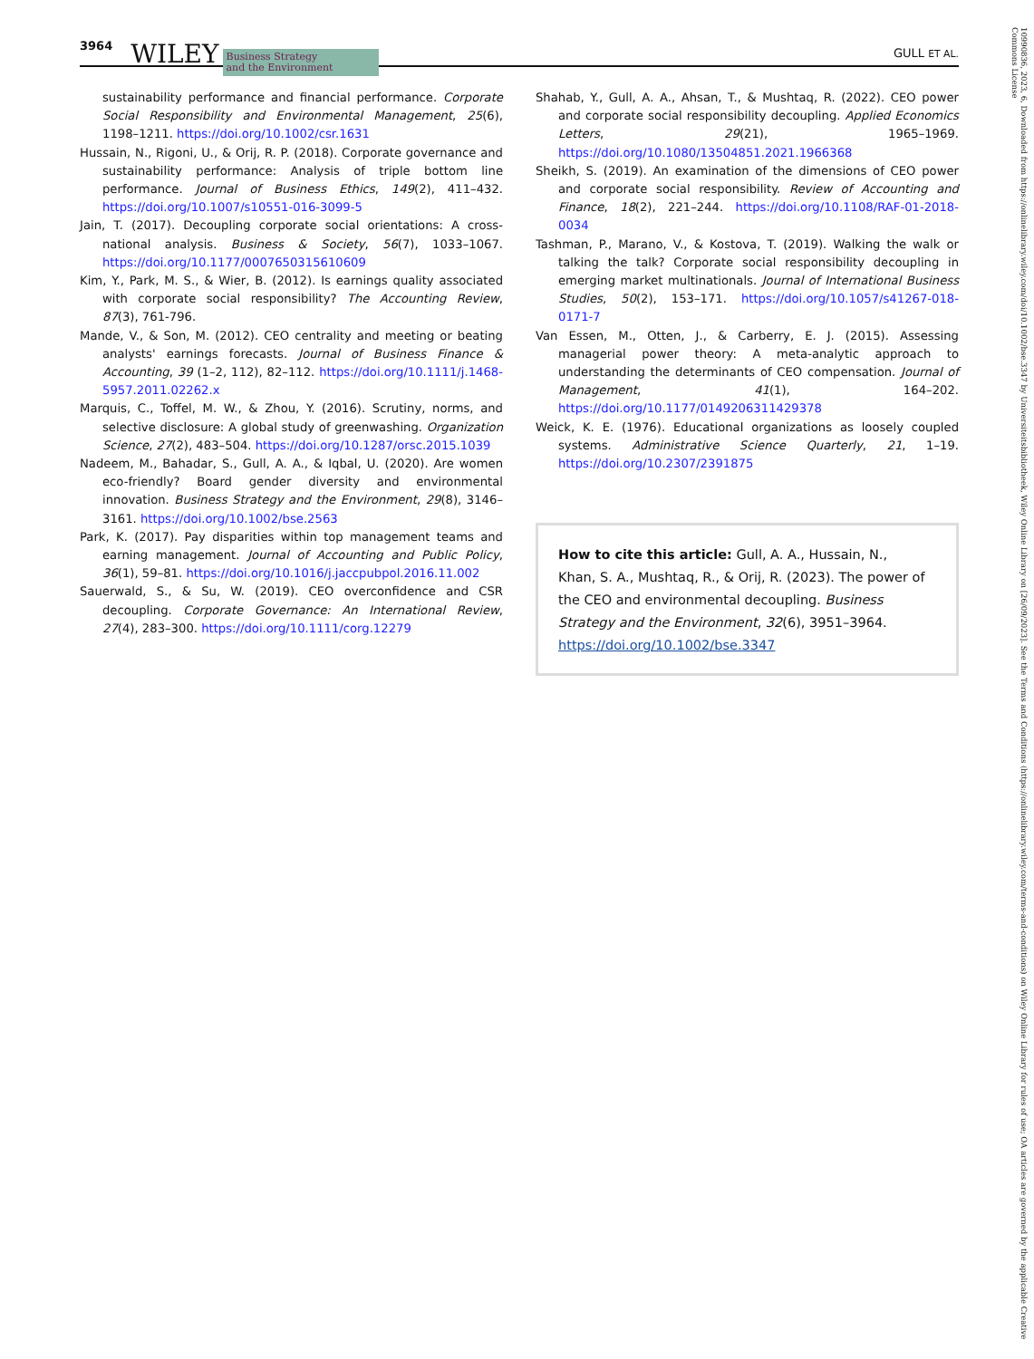3964 WILEY Business Strategy
and the Environment GULL ET AL.
sustainability performance and financial performance. Corporate Social Responsibility and Environmental Management, 25(6), 1198–1211. https://doi.org/10.1002/csr.1631
Hussain, N., Rigoni, U., & Orij, R. P. (2018). Corporate governance and sustainability performance: Analysis of triple bottom line performance. Journal of Business Ethics, 149(2), 411–432. https://doi.org/10.1007/s10551-016-3099-5
Jain, T. (2017). Decoupling corporate social orientations: A cross-national analysis. Business & Society, 56(7), 1033–1067. https://doi.org/10.1177/0007650315610609
Kim, Y., Park, M. S., & Wier, B. (2012). Is earnings quality associated with corporate social responsibility? The Accounting Review, 87(3), 761-796.
Mande, V., & Son, M. (2012). CEO centrality and meeting or beating analysts' earnings forecasts. Journal of Business Finance & Accounting, 39 (1–2, 112), 82–112. https://doi.org/10.1111/j.1468-5957.2011.02262.x
Marquis, C., Toffel, M. W., & Zhou, Y. (2016). Scrutiny, norms, and selective disclosure: A global study of greenwashing. Organization Science, 27(2), 483–504. https://doi.org/10.1287/orsc.2015.1039
Nadeem, M., Bahadar, S., Gull, A. A., & Iqbal, U. (2020). Are women eco-friendly? Board gender diversity and environmental innovation. Business Strategy and the Environment, 29(8), 3146–3161. https://doi.org/10.1002/bse.2563
Park, K. (2017). Pay disparities within top management teams and earning management. Journal of Accounting and Public Policy, 36(1), 59–81. https://doi.org/10.1016/j.jaccpubpol.2016.11.002
Sauerwald, S., & Su, W. (2019). CEO overconfidence and CSR decoupling. Corporate Governance: An International Review, 27(4), 283–300. https://doi.org/10.1111/corg.12279
Shahab, Y., Gull, A. A., Ahsan, T., & Mushtaq, R. (2022). CEO power and corporate social responsibility decoupling. Applied Economics Letters, 29(21), 1965–1969. https://doi.org/10.1080/13504851.2021.1966368
Sheikh, S. (2019). An examination of the dimensions of CEO power and corporate social responsibility. Review of Accounting and Finance, 18(2), 221–244. https://doi.org/10.1108/RAF-01-2018-0034
Tashman, P., Marano, V., & Kostova, T. (2019). Walking the walk or talking the talk? Corporate social responsibility decoupling in emerging market multinationals. Journal of International Business Studies, 50(2), 153–171. https://doi.org/10.1057/s41267-018-0171-7
Van Essen, M., Otten, J., & Carberry, E. J. (2015). Assessing managerial power theory: A meta-analytic approach to understanding the determinants of CEO compensation. Journal of Management, 41(1), 164–202. https://doi.org/10.1177/0149206311429378
Weick, K. E. (1976). Educational organizations as loosely coupled systems. Administrative Science Quarterly, 21, 1–19. https://doi.org/10.2307/2391875
How to cite this article: Gull, A. A., Hussain, N., Khan, S. A., Mushtaq, R., & Orij, R. (2023). The power of the CEO and environmental decoupling. Business Strategy and the Environment, 32(6), 3951–3964. https://doi.org/10.1002/bse.3347
10990836, 2023, 6, Downloaded from https://onlinelibrary.wiley.com/doi/10.1002/bse.3347 by Universiteitsbibliotheek, Wiley Online Library on [26/09/2023]. See the Terms and Conditions (https://onlinelibrary.wiley.com/terms-and-conditions) on Wiley Online Library for rules of use; OA articles are governed by the applicable Creative Commons License